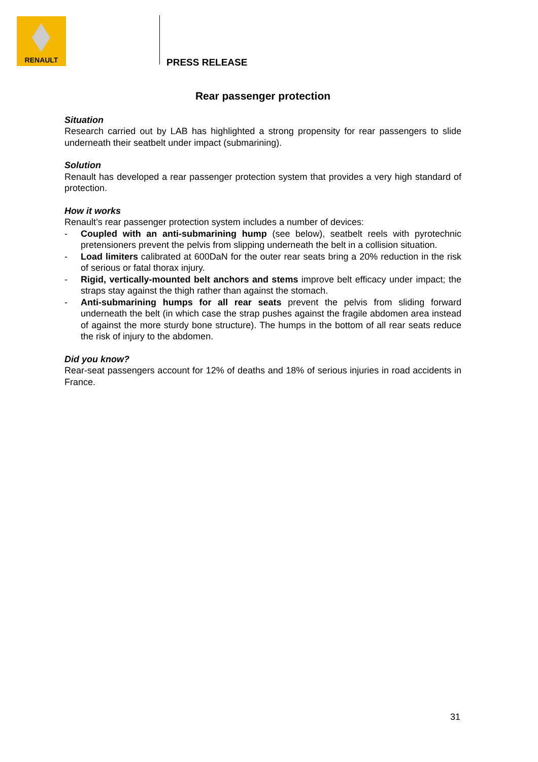RENAULT
PRESS RELEASE
Rear passenger protection
Situation
Research carried out by LAB has highlighted a strong propensity for rear passengers to slide underneath their seatbelt under impact (submarining).
Solution
Renault has developed a rear passenger protection system that provides a very high standard of protection.
How it works
Renault’s rear passenger protection system includes a number of devices:
- Coupled with an anti-submarining hump (see below), seatbelt reels with pyrotechnic pretensioners prevent the pelvis from slipping underneath the belt in a collision situation.
- Load limiters calibrated at 600DaN for the outer rear seats bring a 20% reduction in the risk of serious or fatal thorax injury.
- Rigid, vertically-mounted belt anchors and stems improve belt efficacy under impact; the straps stay against the thigh rather than against the stomach.
- Anti-submarining humps for all rear seats prevent the pelvis from sliding forward underneath the belt (in which case the strap pushes against the fragile abdomen area instead of against the more sturdy bone structure). The humps in the bottom of all rear seats reduce the risk of injury to the abdomen.
Did you know?
Rear-seat passengers account for 12% of deaths and 18% of serious injuries in road accidents in France.
31